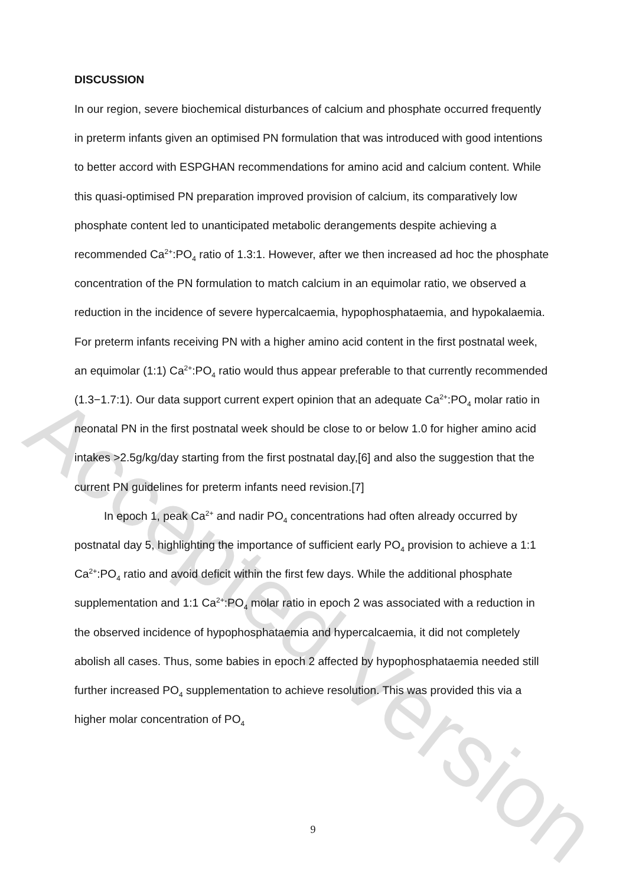DISCUSSION
In our region, severe biochemical disturbances of calcium and phosphate occurred frequently in preterm infants given an optimised PN formulation that was introduced with good intentions to better accord with ESPGHAN recommendations for amino acid and calcium content. While this quasi-optimised PN preparation improved provision of calcium, its comparatively low phosphate content led to unanticipated metabolic derangements despite achieving a recommended Ca<sup>2+</sup>:PO<sub>4</sub> ratio of 1.3:1. However, after we then increased ad hoc the phosphate concentration of the PN formulation to match calcium in an equimolar ratio, we observed a reduction in the incidence of severe hypercalcaemia, hypophosphataemia, and hypokalaemia. For preterm infants receiving PN with a higher amino acid content in the first postnatal week, an equimolar (1:1) Ca<sup>2+</sup>:PO<sub>4</sub> ratio would thus appear preferable to that currently recommended (1.3−1.7:1). Our data support current expert opinion that an adequate Ca<sup>2+</sup>:PO<sub>4</sub> molar ratio in neonatal PN in the first postnatal week should be close to or below 1.0 for higher amino acid intakes >2.5g/kg/day starting from the first postnatal day,[6] and also the suggestion that the current PN guidelines for preterm infants need revision.[7]
In epoch 1, peak Ca<sup>2+</sup> and nadir PO<sub>4</sub> concentrations had often already occurred by postnatal day 5, highlighting the importance of sufficient early PO<sub>4</sub> provision to achieve a 1:1 Ca<sup>2+</sup>:PO<sub>4</sub> ratio and avoid deficit within the first few days. While the additional phosphate supplementation and 1:1 Ca<sup>2+</sup>:PO<sub>4</sub> molar ratio in epoch 2 was associated with a reduction in the observed incidence of hypophosphataemia and hypercalcaemia, it did not completely abolish all cases. Thus, some babies in epoch 2 affected by hypophosphataemia needed still further increased PO<sub>4</sub> supplementation to achieve resolution. This was provided this via a higher molar concentration of PO<sub>4</sub>
9
Accepted Version